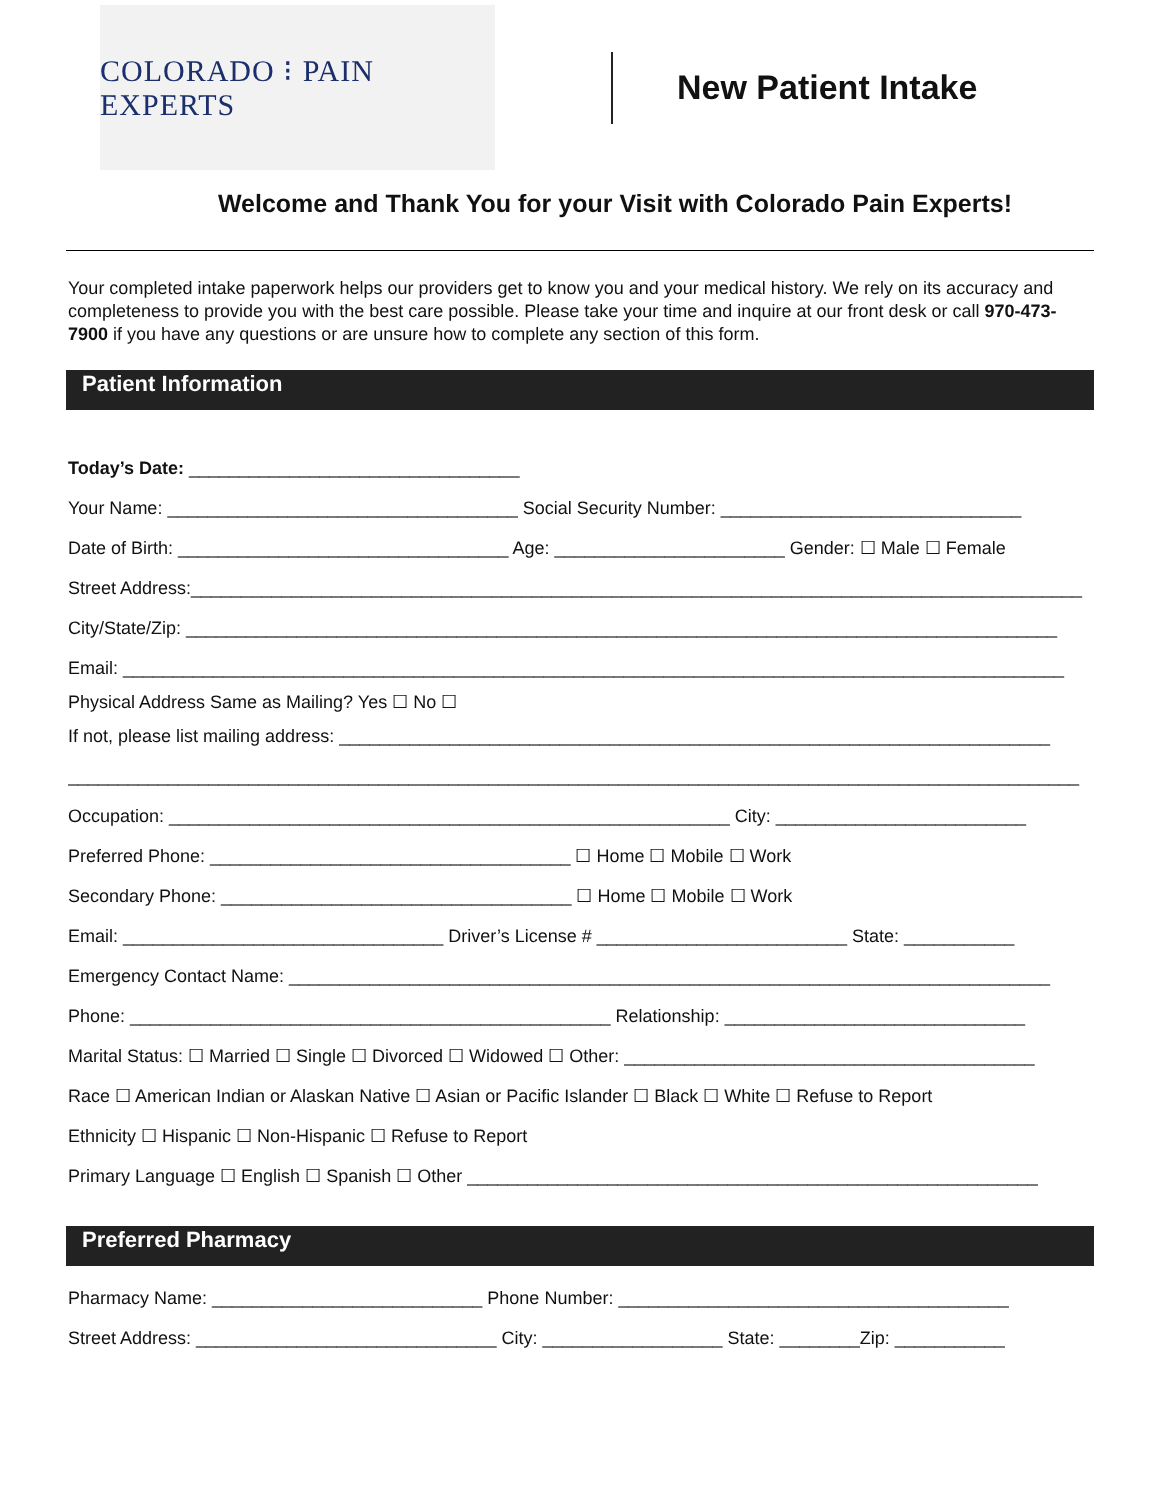COLORADO ⁝ PAIN EXPERTS
New Patient Intake
Welcome and Thank You for your Visit with Colorado Pain Experts!
Your completed intake paperwork helps our providers get to know you and your medical history. We rely on its accuracy and completeness to provide you with the best care possible. Please take your time and inquire at our front desk or call 970-473-7900 if you have any questions or are unsure how to complete any section of this form.
Patient Information
Today’s Date: _________________________________
Your Name: ___________________________________ Social Security Number: ______________________________
Date of Birth: _________________________________ Age: _______________________ Gender: ☐ Male ☐ Female
Street Address:_________________________________________________________________________________________
City/State/Zip: _______________________________________________________________________________________
Email: ______________________________________________________________________________________________
Physical Address Same as Mailing? Yes ☐ No ☐
If not, please list mailing address: _______________________________________________________________________
_____________________________________________________________________________________________________
Occupation: ________________________________________________________ City: _________________________
Preferred Phone: ____________________________________ ☐ Home ☐ Mobile ☐ Work
Secondary Phone: ___________________________________ ☐ Home ☐ Mobile ☐ Work
Email: ________________________________ Driver’s License # _________________________ State: ___________
Emergency Contact Name: ____________________________________________________________________________
Phone: ________________________________________________ Relationship: ______________________________
Marital Status: ☐ Married ☐ Single ☐ Divorced ☐ Widowed ☐ Other: _________________________________________
Race ☐ American Indian or Alaskan Native ☐ Asian or Pacific Islander ☐ Black ☐ White ☐ Refuse to Report
Ethnicity ☐ Hispanic ☐ Non-Hispanic ☐ Refuse to Report
Primary Language ☐ English ☐ Spanish ☐ Other _________________________________________________________
Preferred Pharmacy
Pharmacy Name: ___________________________ Phone Number: _______________________________________
Street Address: ______________________________ City: __________________ State: ________Zip: ___________